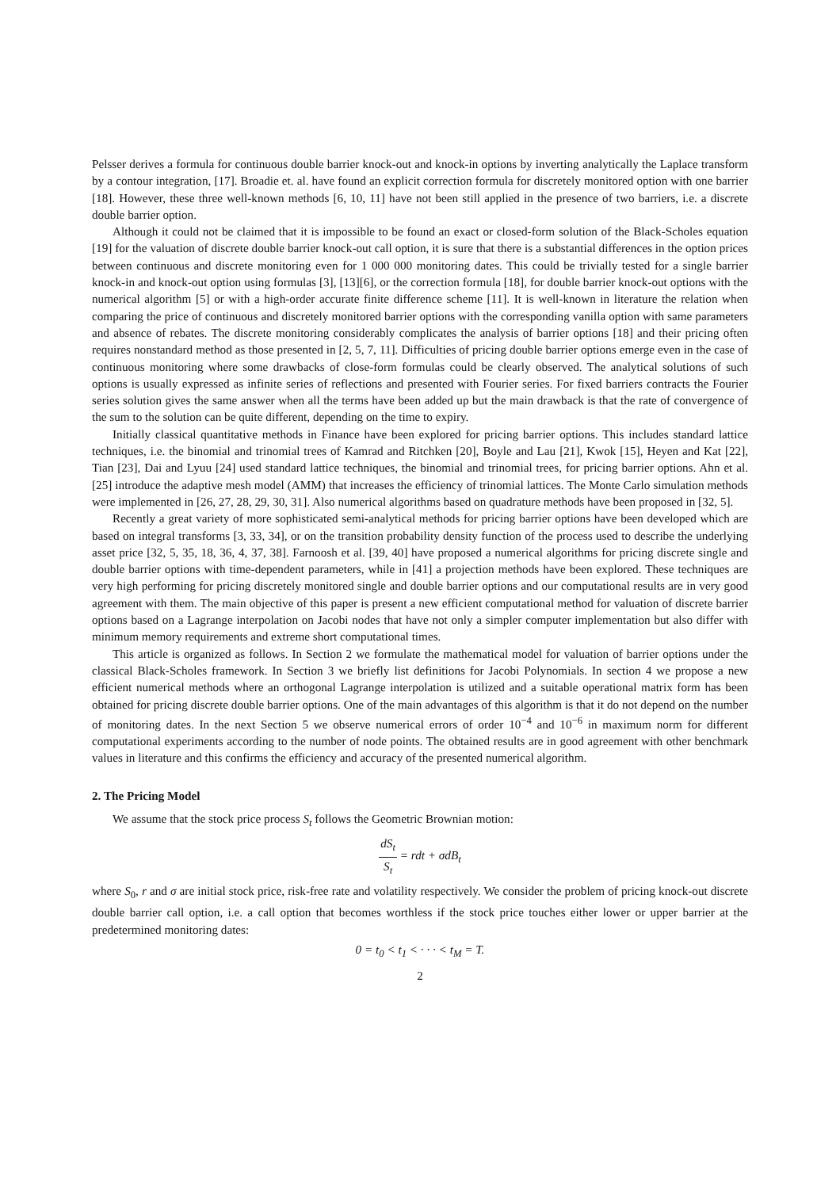Pelsser derives a formula for continuous double barrier knock-out and knock-in options by inverting analytically the Laplace transform by a contour integration, [17]. Broadie et. al. have found an explicit correction formula for discretely monitored option with one barrier [18]. However, these three well-known methods [6, 10, 11] have not been still applied in the presence of two barriers, i.e. a discrete double barrier option.
Although it could not be claimed that it is impossible to be found an exact or closed-form solution of the Black-Scholes equation [19] for the valuation of discrete double barrier knock-out call option, it is sure that there is a substantial differences in the option prices between continuous and discrete monitoring even for 1 000 000 monitoring dates. This could be trivially tested for a single barrier knock-in and knock-out option using formulas [3], [13][6], or the correction formula [18], for double barrier knock-out options with the numerical algorithm [5] or with a high-order accurate finite difference scheme [11]. It is well-known in literature the relation when comparing the price of continuous and discretely monitored barrier options with the corresponding vanilla option with same parameters and absence of rebates. The discrete monitoring considerably complicates the analysis of barrier options [18] and their pricing often requires nonstandard method as those presented in [2, 5, 7, 11]. Difficulties of pricing double barrier options emerge even in the case of continuous monitoring where some drawbacks of close-form formulas could be clearly observed. The analytical solutions of such options is usually expressed as infinite series of reflections and presented with Fourier series. For fixed barriers contracts the Fourier series solution gives the same answer when all the terms have been added up but the main drawback is that the rate of convergence of the sum to the solution can be quite different, depending on the time to expiry.
Initially classical quantitative methods in Finance have been explored for pricing barrier options. This includes standard lattice techniques, i.e. the binomial and trinomial trees of Kamrad and Ritchken [20], Boyle and Lau [21], Kwok [15], Heyen and Kat [22], Tian [23], Dai and Lyuu [24] used standard lattice techniques, the binomial and trinomial trees, for pricing barrier options. Ahn et al. [25] introduce the adaptive mesh model (AMM) that increases the efficiency of trinomial lattices. The Monte Carlo simulation methods were implemented in [26, 27, 28, 29, 30, 31]. Also numerical algorithms based on quadrature methods have been proposed in [32, 5].
Recently a great variety of more sophisticated semi-analytical methods for pricing barrier options have been developed which are based on integral transforms [3, 33, 34], or on the transition probability density function of the process used to describe the underlying asset price [32, 5, 35, 18, 36, 4, 37, 38]. Farnoosh et al. [39, 40] have proposed a numerical algorithms for pricing discrete single and double barrier options with time-dependent parameters, while in [41] a projection methods have been explored. These techniques are very high performing for pricing discretely monitored single and double barrier options and our computational results are in very good agreement with them. The main objective of this paper is present a new efficient computational method for valuation of discrete barrier options based on a Lagrange interpolation on Jacobi nodes that have not only a simpler computer implementation but also differ with minimum memory requirements and extreme short computational times.
This article is organized as follows. In Section 2 we formulate the mathematical model for valuation of barrier options under the classical Black-Scholes framework. In Section 3 we briefly list definitions for Jacobi Polynomials. In section 4 we propose a new efficient numerical methods where an orthogonal Lagrange interpolation is utilized and a suitable operational matrix form has been obtained for pricing discrete double barrier options. One of the main advantages of this algorithm is that it do not depend on the number of monitoring dates. In the next Section 5 we observe numerical errors of order 10<sup>−4</sup> and 10<sup>−6</sup> in maximum norm for different computational experiments according to the number of node points. The obtained results are in good agreement with other benchmark values in literature and this confirms the efficiency and accuracy of the presented numerical algorithm.
2. The Pricing Model
We assume that the stock price process S<sub>t</sub> follows the Geometric Brownian motion:
dS<sub>t</sub> S<sub>t</sub> = rdt + σdB<sub>t</sub>
where S<sub>0</sub>, r and σ are initial stock price, risk-free rate and volatility respectively. We consider the problem of pricing knock-out discrete double barrier call option, i.e. a call option that becomes worthless if the stock price touches either lower or upper barrier at the predetermined monitoring dates:
0 = t<sub>0</sub> < t<sub>1</sub> < · · · < t<sub>M</sub> = T.
2